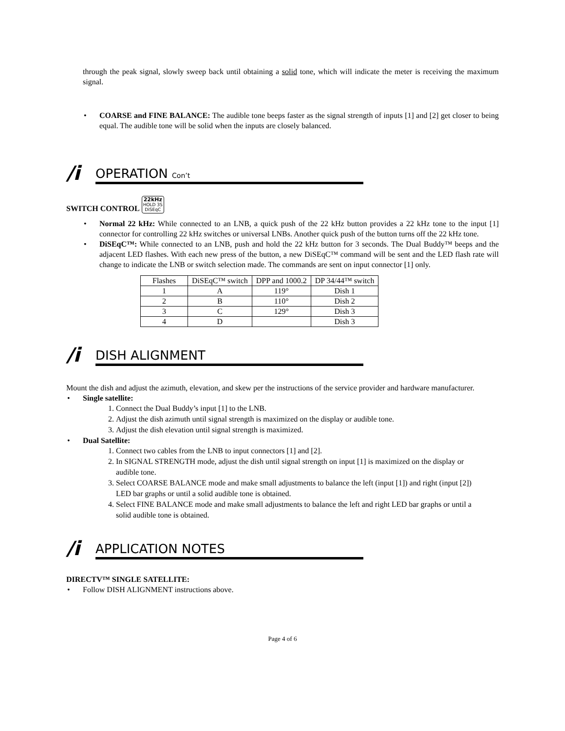through the peak signal, slowly sweep back until obtaining a solid tone, which will indicate the meter is receiving the maximum signal.
• COARSE and FINE BALANCE: The audible tone beeps faster as the signal strength of inputs [1] and [2] get closer to being equal. The audible tone will be solid when the inputs are closely balanced.
/i
OPERATION Con’t
SWITCH CONTROL 22kHz
HOLD 3S
DiSEqC
• Normal 22 kHz: While connected to an LNB, a quick push of the 22 kHz button provides a 22 kHz tone to the input [1] connector for controlling 22 kHz switches or universal LNBs. Another quick push of the button turns off the 22 kHz tone.
• DiSEqC™: While connected to an LNB, push and hold the 22 kHz button for 3 seconds. The Dual Buddy™ beeps and the adjacent LED flashes. With each new press of the button, a new DiSEqC™ command will be sent and the LED flash rate will change to indicate the LNB or switch selection made. The commands are sent on input connector [1] only.
| Flashes | DiSEqC™ switch | DPP and 1000.2 | DP 34/44™ switch |
| --- | --- | --- | --- |
| 1 | A | 119° | Dish 1 |
| 2 | B | 110° | Dish 2 |
| 3 | C | 129° | Dish 3 |
| 4 | D | | Dish 3 |
/i
DISH ALIGNMENT
Mount the dish and adjust the azimuth, elevation, and skew per the instructions of the service provider and hardware manufacturer.
• Single satellite:
1. Connect the Dual Buddy’s input [1] to the LNB.
2. Adjust the dish azimuth until signal strength is maximized on the display or audible tone.
3. Adjust the dish elevation until signal strength is maximized.
• Dual Satellite:
1. Connect two cables from the LNB to input connectors [1] and [2].
2. In SIGNAL STRENGTH mode, adjust the dish until signal strength on input [1] is maximized on the display or audible tone.
3. Select COARSE BALANCE mode and make small adjustments to balance the left (input [1]) and right (input [2]) LED bar graphs or until a solid audible tone is obtained.
4. Select FINE BALANCE mode and make small adjustments to balance the left and right LED bar graphs or until a solid audible tone is obtained.
/i
APPLICATION NOTES
DIRECTV™ SINGLE SATELLITE:
• Follow DISH ALIGNMENT instructions above.
Page 4 of 6